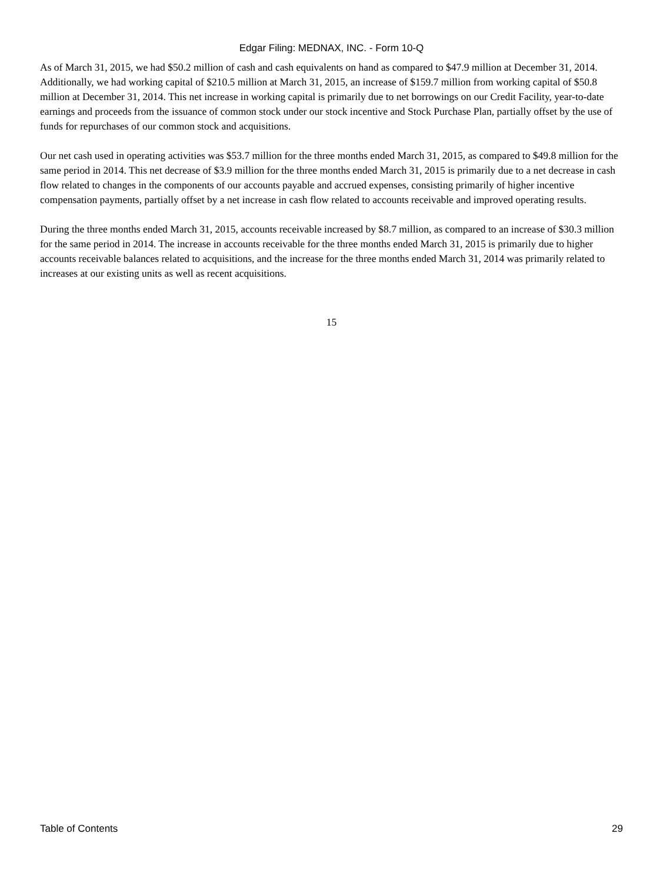Edgar Filing: MEDNAX, INC. - Form 10-Q
As of March 31, 2015, we had $50.2 million of cash and cash equivalents on hand as compared to $47.9 million at December 31, 2014. Additionally, we had working capital of $210.5 million at March 31, 2015, an increase of $159.7 million from working capital of $50.8 million at December 31, 2014. This net increase in working capital is primarily due to net borrowings on our Credit Facility, year-to-date earnings and proceeds from the issuance of common stock under our stock incentive and Stock Purchase Plan, partially offset by the use of funds for repurchases of our common stock and acquisitions.
Our net cash used in operating activities was $53.7 million for the three months ended March 31, 2015, as compared to $49.8 million for the same period in 2014. This net decrease of $3.9 million for the three months ended March 31, 2015 is primarily due to a net decrease in cash flow related to changes in the components of our accounts payable and accrued expenses, consisting primarily of higher incentive compensation payments, partially offset by a net increase in cash flow related to accounts receivable and improved operating results.
During the three months ended March 31, 2015, accounts receivable increased by $8.7 million, as compared to an increase of $30.3 million for the same period in 2014. The increase in accounts receivable for the three months ended March 31, 2015 is primarily due to higher accounts receivable balances related to acquisitions, and the increase for the three months ended March 31, 2014 was primarily related to increases at our existing units as well as recent acquisitions.
15
Table of Contents 29